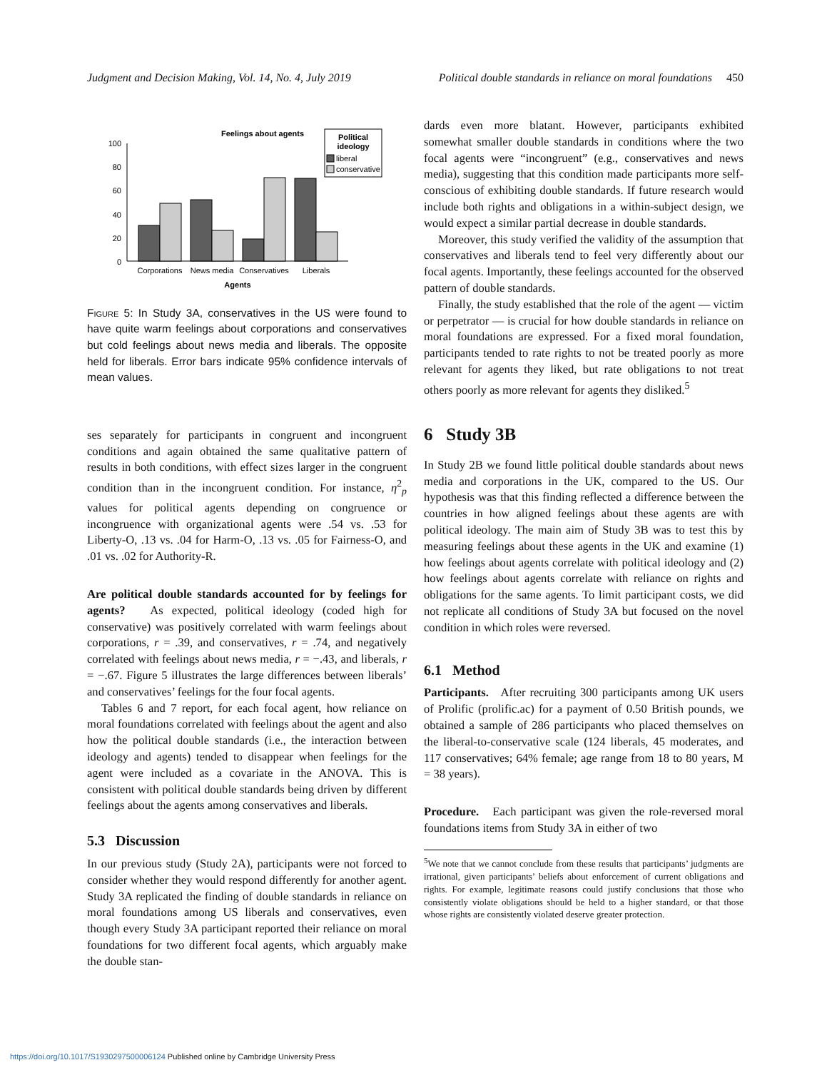Judgment and Decision Making, Vol. 14, No. 4, July 2019 Political double standards in reliance on moral foundations 450
Feelings about agents
Political
ideology
liberal
conservative
100
80
60
40
20
0
Corporations
News media
Conservatives
Liberals
Agents
Figure 5: In Study 3A, conservatives in the US were found to have quite warm feelings about corporations and conservatives but cold feelings about news media and liberals. The opposite held for liberals. Error bars indicate 95% confidence intervals of mean values.
ses separately for participants in congruent and incongruent conditions and again obtained the same qualitative pattern of results in both conditions, with effect sizes larger in the congruent condition than in the incongruent condition. For instance, η<sup>2</sup><sub>p</sub> values for political agents depending on congruence or incongruence with organizational agents were .54 vs. .53 for Liberty-O, .13 vs. .04 for Harm-O, .13 vs. .05 for Fairness-O, and .01 vs. .02 for Authority-R.
Are political double standards accounted for by feelings for agents? As expected, political ideology (coded high for conservative) was positively correlated with warm feelings about corporations, r = .39, and conservatives, r = .74, and negatively correlated with feelings about news media, r = −.43, and liberals, r = −.67. Figure 5 illustrates the large differences between liberals’ and conservatives’ feelings for the four focal agents.
Tables 6 and 7 report, for each focal agent, how reliance on moral foundations correlated with feelings about the agent and also how the political double standards (i.e., the interaction between ideology and agents) tended to disappear when feelings for the agent were included as a covariate in the ANOVA. This is consistent with political double standards being driven by different feelings about the agents among conservatives and liberals.
5.3 Discussion
In our previous study (Study 2A), participants were not forced to consider whether they would respond differently for another agent. Study 3A replicated the finding of double standards in reliance on moral foundations among US liberals and conservatives, even though every Study 3A participant reported their reliance on moral foundations for two different focal agents, which arguably make the double stan-
dards even more blatant. However, participants exhibited somewhat smaller double standards in conditions where the two focal agents were “incongruent” (e.g., conservatives and news media), suggesting that this condition made participants more self-conscious of exhibiting double standards. If future research would include both rights and obligations in a within-subject design, we would expect a similar partial decrease in double standards.
Moreover, this study verified the validity of the assumption that conservatives and liberals tend to feel very differently about our focal agents. Importantly, these feelings accounted for the observed pattern of double standards.
Finally, the study established that the role of the agent — victim or perpetrator — is crucial for how double standards in reliance on moral foundations are expressed. For a fixed moral foundation, participants tended to rate rights to not be treated poorly as more relevant for agents they liked, but rate obligations to not treat others poorly as more relevant for agents they disliked.<sup>5</sup>
6 Study 3B
In Study 2B we found little political double standards about news media and corporations in the UK, compared to the US. Our hypothesis was that this finding reflected a difference between the countries in how aligned feelings about these agents are with political ideology. The main aim of Study 3B was to test this by measuring feelings about these agents in the UK and examine (1) how feelings about agents correlate with political ideology and (2) how feelings about agents correlate with reliance on rights and obligations for the same agents. To limit participant costs, we did not replicate all conditions of Study 3A but focused on the novel condition in which roles were reversed.
6.1 Method
Participants. After recruiting 300 participants among UK users of Prolific (prolific.ac) for a payment of 0.50 British pounds, we obtained a sample of 286 participants who placed themselves on the liberal-to-conservative scale (124 liberals, 45 moderates, and 117 conservatives; 64% female; age range from 18 to 80 years, M = 38 years).
Procedure. Each participant was given the role-reversed moral foundations items from Study 3A in either of two
<sup>5</sup> We note that we cannot conclude from these results that participants’ judgments are irrational, given participants’ beliefs about enforcement of current obligations and rights. For example, legitimate reasons could justify conclusions that those who consistently violate obligations should be held to a higher standard, or that those whose rights are consistently violated deserve greater protection.
https://doi.org/10.1017/S1930297500006124 Published online by Cambridge University Press